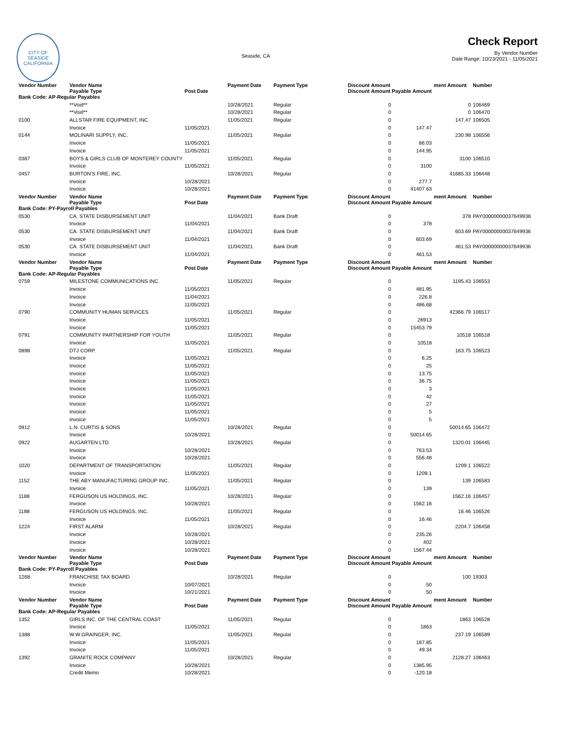CITY OF SEASIDE
CALIFORNIA
Seaside, CA
Check Report
By Vendor Number
Date Range: 10/23/2021 - 11/05/2021
| Vendor Number | Vendor Name Payable Type | Post Date | Payment Date | Payment Type | Discount Amount Discount Amount Payable Amount | | ment Amount | Number |
| --- | --- | --- | --- | --- | --- | --- | --- | --- |
| Bank Code: AP-Regular Payables | | | | | | | | |
| | **Void** | | 10/28/2021 | Regular | 0 | | 0 | 106469 |
| | **Void** | | 10/28/2021 | Regular | 0 | | 0 | 106470 |
| 0100 | ALLSTAR FIRE EQUIPMENT, INC | | 11/05/2021 | Regular | 0 | | 147.47 | 106505 |
| | Invoice | 11/05/2021 | | | 0 | 147.47 | | |
| 0144 | MOLINARI SUPPLY, INC. | | 11/05/2021 | Regular | 0 | | 230.98 | 106556 |
| | Invoice | 11/05/2021 | | | 0 | 86.03 | | |
| | Invoice | 11/05/2021 | | | 0 | 144.95 | | |
| 0387 | BOYS & GIRLS CLUB OF MONTEREY COUNTY | | 11/05/2021 | Regular | 0 | | 3100 | 106510 |
| | Invoice | 11/05/2021 | | | 0 | 3100 | | |
| 0457 | BURTON'S FIRE, INC. | | 10/28/2021 | Regular | 0 | | 41685.33 | 106448 |
| | Invoice | 10/28/2021 | | | 0 | 277.7 | | |
| | Invoice | 10/28/2021 | | | 0 | 41407.63 | | |
| Vendor Number | Vendor Name Payable Type | Post Date | Payment Date | Payment Type | Discount Amount Discount Amount Payable Amount | | ment Amount | Number |
| Bank Code: PY-Payroll Payables | | | | | | | | |
| 0530 | CA. STATE DISBURSEMENT UNIT | | 11/04/2021 | Bank Draft | 0 | | 378 | PAY00000000037649936 |
| | Invoice | 11/04/2021 | | | 0 | 378 | | |
| 0530 | CA. STATE DISBURSEMENT UNIT | | 11/04/2021 | Bank Draft | 0 | | 603.69 | PAY00000000037649936 |
| | Invoice | 11/04/2021 | | | 0 | 603.69 | | |
| 0530 | CA. STATE DISBURSEMENT UNIT | | 11/04/2021 | Bank Draft | 0 | | 461.53 | PAY00000000037649936 |
| | Invoice | 11/04/2021 | | | 0 | 461.53 | | |
| Vendor Number | Vendor Name Payable Type | Post Date | Payment Date | Payment Type | Discount Amount Discount Amount Payable Amount | | ment Amount | Number |
| Bank Code: AP-Regular Payables | | | | | | | | |
| 0759 | MILESTONE COMMUNICATIONS INC. | | 11/05/2021 | Regular | 0 | | 1195.43 | 106553 |
| | Invoice | 11/05/2021 | | | 0 | 481.95 | | |
| | Invoice | 11/04/2021 | | | 0 | 226.8 | | |
| | Invoice | 11/05/2021 | | | 0 | 486.68 | | |
| 0790 | COMMUNITY HUMAN SERVICES | | 11/05/2021 | Regular | 0 | | 42366.79 | 106517 |
| | Invoice | 11/05/2021 | | | 0 | 26913 | | |
| | Invoice | 11/05/2021 | | | 0 | 15453.79 | | |
| 0791 | COMMUNITY PARTNERSHIP FOR YOUTH | | 11/05/2021 | Regular | 0 | | 10518 | 106518 |
| | Invoice | 11/05/2021 | | | 0 | 10518 | | |
| 0898 | DTJ CORP. | | 11/05/2021 | Regular | 0 | | 163.75 | 106523 |
| | Invoice | 11/05/2021 | | | 0 | 6.25 | | |
| | Invoice | 11/05/2021 | | | 0 | 25 | | |
| | Invoice | 11/05/2021 | | | 0 | 13.75 | | |
| | Invoice | 11/05/2021 | | | 0 | 36.75 | | |
| | Invoice | 11/05/2021 | | | 0 | 3 | | |
| | Invoice | 11/05/2021 | | | 0 | 42 | | |
| | Invoice | 11/05/2021 | | | 0 | 27 | | |
| | Invoice | 11/05/2021 | | | 0 | 5 | | |
| | Invoice | 11/05/2021 | | | 0 | 5 | | |
| 0912 | L.N. CURTIS & SONS | | 10/28/2021 | Regular | 0 | | 50014.65 | 106472 |
| | Invoice | 10/28/2021 | | | 0 | 50014.65 | | |
| 0922 | AUGARTEN LTD. | | 10/28/2021 | Regular | 0 | | 1320.01 | 106445 |
| | Invoice | 10/28/2021 | | | 0 | 763.53 | | |
| | Invoice | 10/28/2021 | | | 0 | 556.48 | | |
| 1020 | DEPARTMENT OF TRANSPORTATION | | 11/05/2021 | Regular | 0 | | 1209.1 | 106522 |
| | Invoice | 11/05/2021 | | | 0 | 1209.1 | | |
| 1152 | THE ABY MANUFACTURING GROUP INC. | | 11/05/2021 | Regular | 0 | | 139 | 106583 |
| | Invoice | 11/05/2021 | | | 0 | 139 | | |
| 1188 | FERGUSON US HOLDINGS, INC. | | 10/28/2021 | Regular | 0 | | 1562.16 | 106457 |
| | Invoice | 10/28/2021 | | | 0 | 1562.16 | | |
| 1188 | FERGUSON US HOLDINGS, INC. | | 11/05/2021 | Regular | 0 | | 16.46 | 106526 |
| | Invoice | 11/05/2021 | | | 0 | 16.46 | | |
| 1224 | FIRST ALARM | | 10/28/2021 | Regular | 0 | | 2204.7 | 106458 |
| | Invoice | 10/28/2021 | | | 0 | 235.26 | | |
| | Invoice | 10/28/2021 | | | 0 | 402 | | |
| | Invoice | 10/28/2021 | | | 0 | 1567.44 | | |
| Vendor Number | Vendor Name Payable Type | Post Date | Payment Date | Payment Type | Discount Amount Discount Amount Payable Amount | | ment Amount | Number |
| Bank Code: PY-Payroll Payables | | | | | | | | |
| 1268 | FRANCHISE TAX BOARD | | 10/28/2021 | Regular | 0 | | 100 | 19303 |
| | Invoice | 10/07/2021 | | | 0 | 50 | | |
| | Invoice | 10/21/2021 | | | 0 | 50 | | |
| Vendor Number | Vendor Name Payable Type | Post Date | Payment Date | Payment Type | Discount Amount Discount Amount Payable Amount | | ment Amount | Number |
| Bank Code: AP-Regular Payables | | | | | | | | |
| 1352 | GIRLS INC. OF THE CENTRAL COAST | | 11/05/2021 | Regular | 0 | | 1863 | 106528 |
| | Invoice | 11/05/2021 | | | 0 | 1863 | | |
| 1388 | W.W.GRAINGER, INC. | | 11/05/2021 | Regular | 0 | | 237.19 | 106589 |
| | Invoice | 11/05/2021 | | | 0 | 187.85 | | |
| | Invoice | 11/05/2021 | | | 0 | 49.34 | | |
| 1392 | GRANITE ROCK COMPANY | | 10/28/2021 | Regular | 0 | | 2128.27 | 106463 |
| | Invoice | 10/28/2021 | | | 0 | 1385.95 | | |
| | Credit Memo | 10/28/2021 | | | 0 | -120.18 | | |